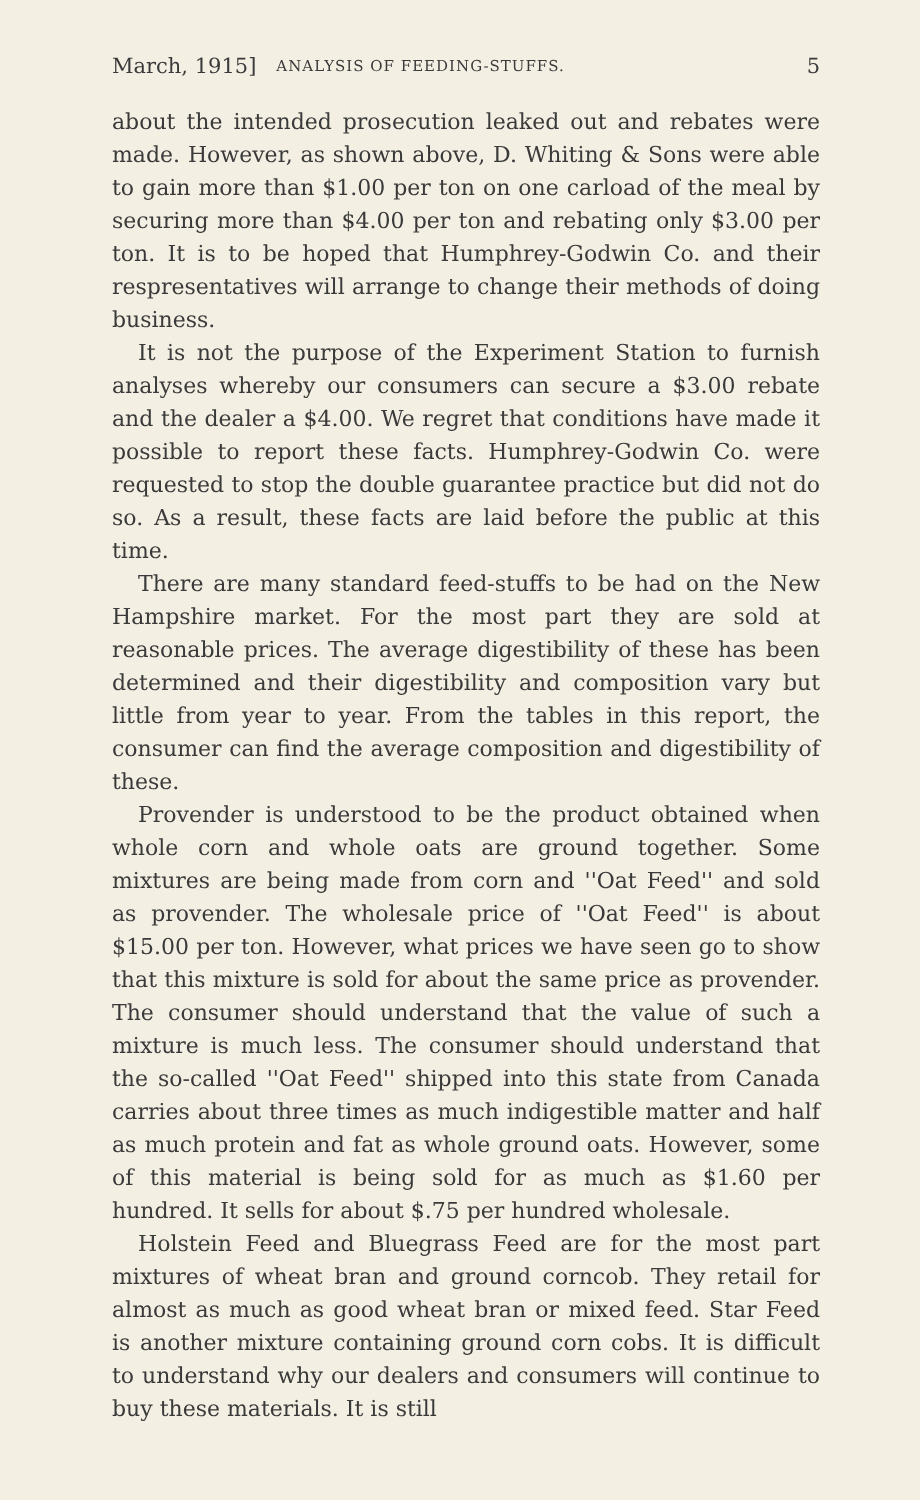March, 1915] ANALYSIS OF FEEDING-STUFFS. 5
about the intended prosecution leaked out and rebates were made. However, as shown above, D. Whiting & Sons were able to gain more than $1.00 per ton on one carload of the meal by securing more than $4.00 per ton and rebating only $3.00 per ton. It is to be hoped that Humphrey-Godwin Co. and their respresentatives will arrange to change their methods of doing business.
It is not the purpose of the Experiment Station to furnish analyses whereby our consumers can secure a $3.00 rebate and the dealer a $4.00. We regret that conditions have made it possible to report these facts. Humphrey-Godwin Co. were requested to stop the double guarantee practice but did not do so. As a result, these facts are laid before the public at this time.
There are many standard feed-stuffs to be had on the New Hampshire market. For the most part they are sold at reasonable prices. The average digestibility of these has been determined and their digestibility and composition vary but little from year to year. From the tables in this report, the consumer can find the average composition and digestibility of these.
Provender is understood to be the product obtained when whole corn and whole oats are ground together. Some mixtures are being made from corn and ''Oat Feed'' and sold as provender. The wholesale price of ''Oat Feed'' is about $15.00 per ton. However, what prices we have seen go to show that this mixture is sold for about the same price as provender. The consumer should understand that the value of such a mixture is much less. The consumer should understand that the so-called ''Oat Feed'' shipped into this state from Canada carries about three times as much indigestible matter and half as much protein and fat as whole ground oats. However, some of this material is being sold for as much as $1.60 per hundred. It sells for about $.75 per hundred wholesale.
Holstein Feed and Bluegrass Feed are for the most part mixtures of wheat bran and ground corncob. They retail for almost as much as good wheat bran or mixed feed. Star Feed is another mixture containing ground corn cobs. It is difficult to understand why our dealers and consumers will continue to buy these materials. It is still